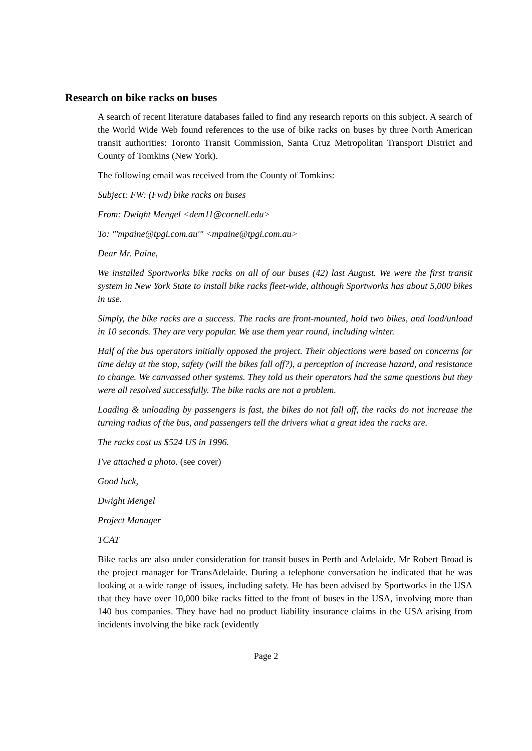Research on bike racks on buses
A search of recent literature databases failed to find any research reports on this subject. A search of the World Wide Web found references to the use of bike racks on buses by three North American transit authorities: Toronto Transit Commission, Santa Cruz Metropolitan Transport District and County of Tomkins (New York).
The following email was received from the County of Tomkins:
Subject: FW: (Fwd) bike racks on buses
From: Dwight Mengel <dem11@cornell.edu>
To: "'mpaine@tpgi.com.au'" <mpaine@tpgi.com.au>
Dear Mr. Paine,
We installed Sportworks bike racks on all of our buses (42) last August. We were the first transit system in New York State to install bike racks fleet-wide, although Sportworks has about 5,000 bikes in use.
Simply, the bike racks are a success. The racks are front-mounted, hold two bikes, and load/unload in 10 seconds. They are very popular. We use them year round, including winter.
Half of the bus operators initially opposed the project. Their objections were based on concerns for time delay at the stop, safety (will the bikes fall off?), a perception of increase hazard, and resistance to change. We canvassed other systems. They told us their operators had the same questions but they were all resolved successfully. The bike racks are not a problem.
Loading & unloading by passengers is fast, the bikes do not fall off, the racks do not increase the turning radius of the bus, and passengers tell the drivers what a great idea the racks are.
The racks cost us $524 US in 1996.
I've attached a photo. (see cover)
Good luck,
Dwight Mengel
Project Manager
TCAT
Bike racks are also under consideration for transit buses in Perth and Adelaide. Mr Robert Broad is the project manager for TransAdelaide. During a telephone conversation he indicated that he was looking at a wide range of issues, including safety. He has been advised by Sportworks in the USA that they have over 10,000 bike racks fitted to the front of buses in the USA, involving more than 140 bus companies. They have had no product liability insurance claims in the USA arising from incidents involving the bike rack (evidently
Page 2